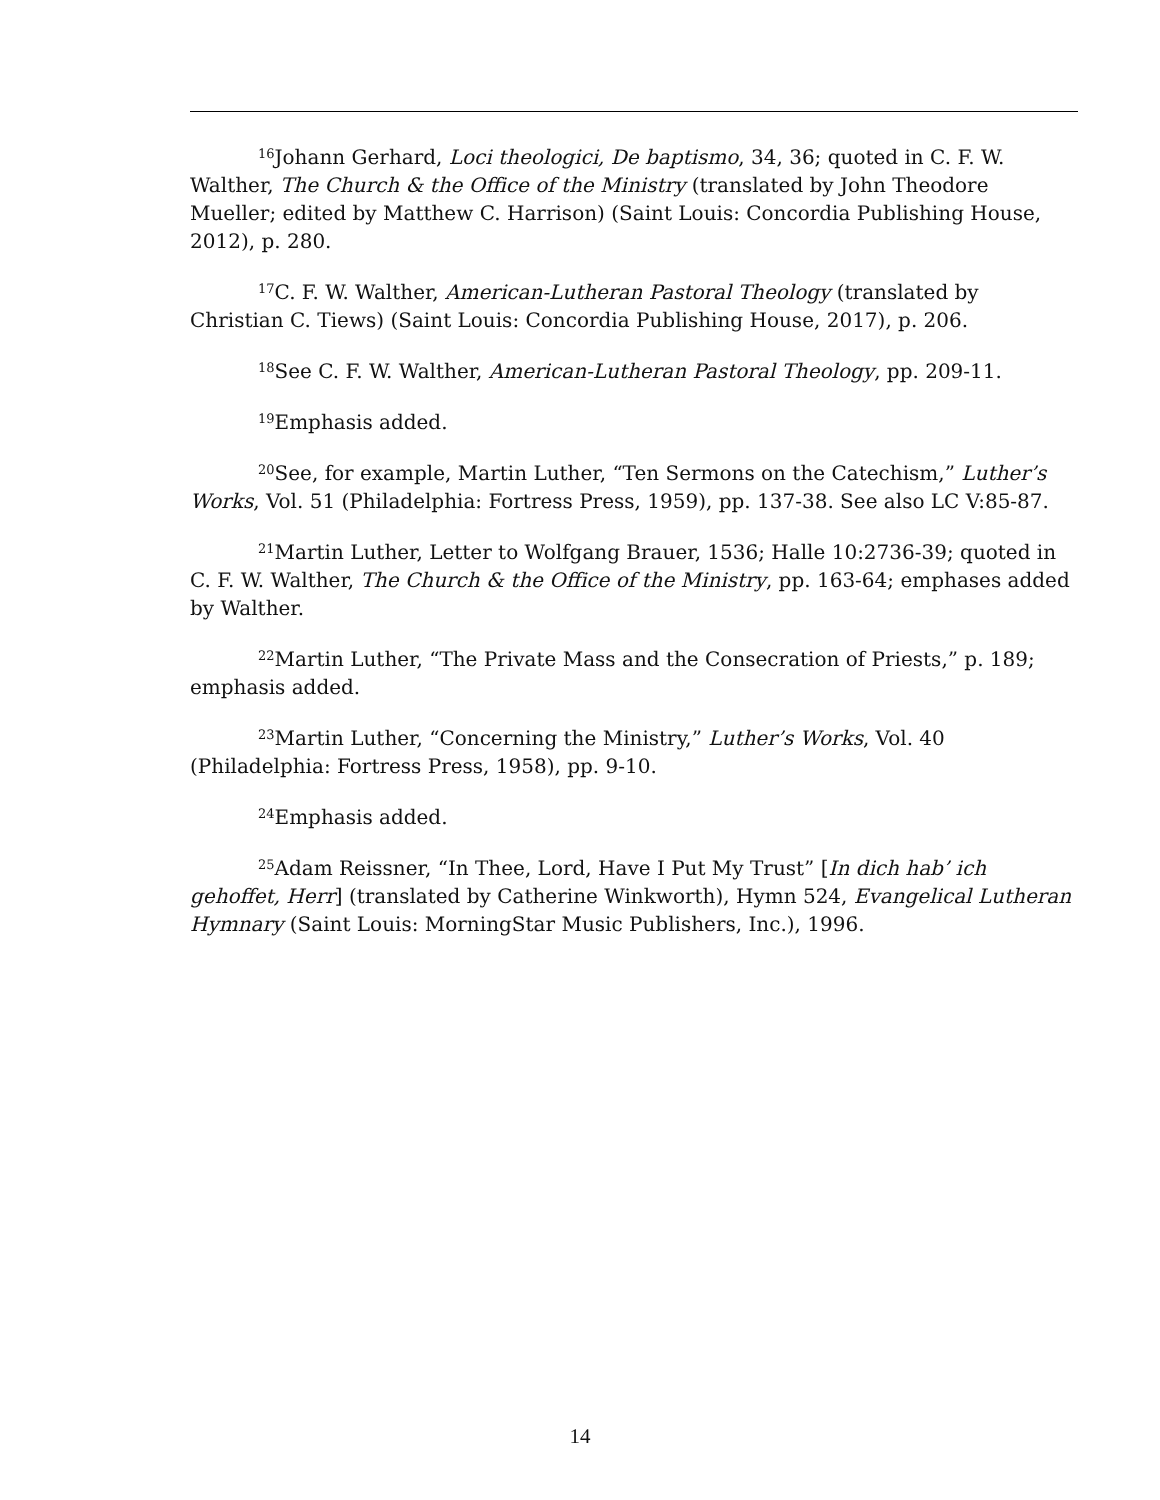<sup>16</sup> Johann Gerhard, Loci theologici, De baptismo, 34, 36; quoted in C. F. W. Walther, The Church & the Office of the Ministry (translated by John Theodore Mueller; edited by Matthew C. Harrison) (Saint Louis: Concordia Publishing House, 2012), p. 280.
<sup>17</sup>C. F. W. Walther, American-Lutheran Pastoral Theology (translated by Christian C. Tiews) (Saint Louis: Concordia Publishing House, 2017), p. 206.
<sup>18</sup> See C. F. W. Walther, American-Lutheran Pastoral Theology, pp. 209-11.
<sup>19</sup> Emphasis added.
<sup>20</sup> See, for example, Martin Luther, “Ten Sermons on the Catechism,” Luther’s Works, Vol. 51 (Philadelphia: Fortress Press, 1959), pp. 137-38. See also LC V:85-87.
<sup>21</sup> Martin Luther, Letter to Wolfgang Brauer, 1536; Halle 10:2736-39; quoted in C. F. W. Walther, The Church & the Office of the Ministry, pp. 163-64; emphases added by Walther.
<sup>22</sup> Martin Luther, “The Private Mass and the Consecration of Priests,” p. 189; emphasis added.
<sup>23</sup> Martin Luther, “Concerning the Ministry,” Luther’s Works, Vol. 40 (Philadelphia: Fortress Press, 1958), pp. 9-10.
<sup>24</sup> Emphasis added.
<sup>25</sup> Adam Reissner, “In Thee, Lord, Have I Put My Trust” [In dich hab’ ich gehoffet, Herr] (translated by Catherine Winkworth), Hymn 524, Evangelical Lutheran Hymnary (Saint Louis: MorningStar Music Publishers, Inc.), 1996.
14